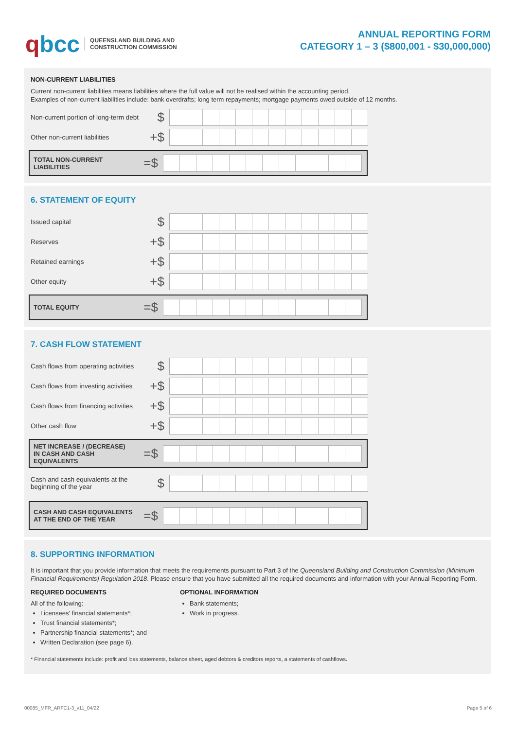qbcc
QUEENSLAND BUILDING AND
CONSTRUCTION COMMISSION
ANNUAL REPORTING FORM
CATEGORY 1 – 3 ($800,001 - $30,000,000)
NON-CURRENT LIABILITIES
Current non-current liabilities means liabilities where the full value will not be realised within the accounting period.
Examples of non-current liabilities include: bank overdrafts; long term repayments; mortgage payments owed outside of 12 months.
Non-current portion of long-term debt
$
Other non-current liabilities
+$
TOTAL NON-CURRENT LIABILITIES
=$
6. STATEMENT OF EQUITY
Issued capital
$
Reserves
+$
Retained earnings
+$
Other equity
+$
TOTAL EQUITY
=$
7. CASH FLOW STATEMENT
Cash flows from operating activities
$
Cash flows from investing activities
+$
Cash flows from financing activities
+$
Other cash flow
+$
NET INCREASE / (DECREASE)
IN CASH AND CASH EQUIVALENTS
=$
Cash and cash equivalents at the beginning of the year
$
CASH AND CASH EQUIVALENTS
AT THE END OF THE YEAR
=$
8. SUPPORTING INFORMATION
It is important that you provide information that meets the requirements pursuant to Part 3 of the Queensland Building and Construction Commission (Minimum Financial Requirements) Regulation 2018. Please ensure that you have submitted all the required documents and information with your Annual Reporting Form.
REQUIRED DOCUMENTS
All of the following:
Licensees' financial statements*;
Trust financial statements*;
Partnership financial statements*; and
Written Declaration (see page 6).
OPTIONAL INFORMATION
Bank statements;
Work in progress.
* Financial statements include: profit and loss statements, balance sheet, aged debtors & creditors reports, a statements of cashflows.
00085_MFR_ARFC1-3_v11_04/22 Page 5 of 6